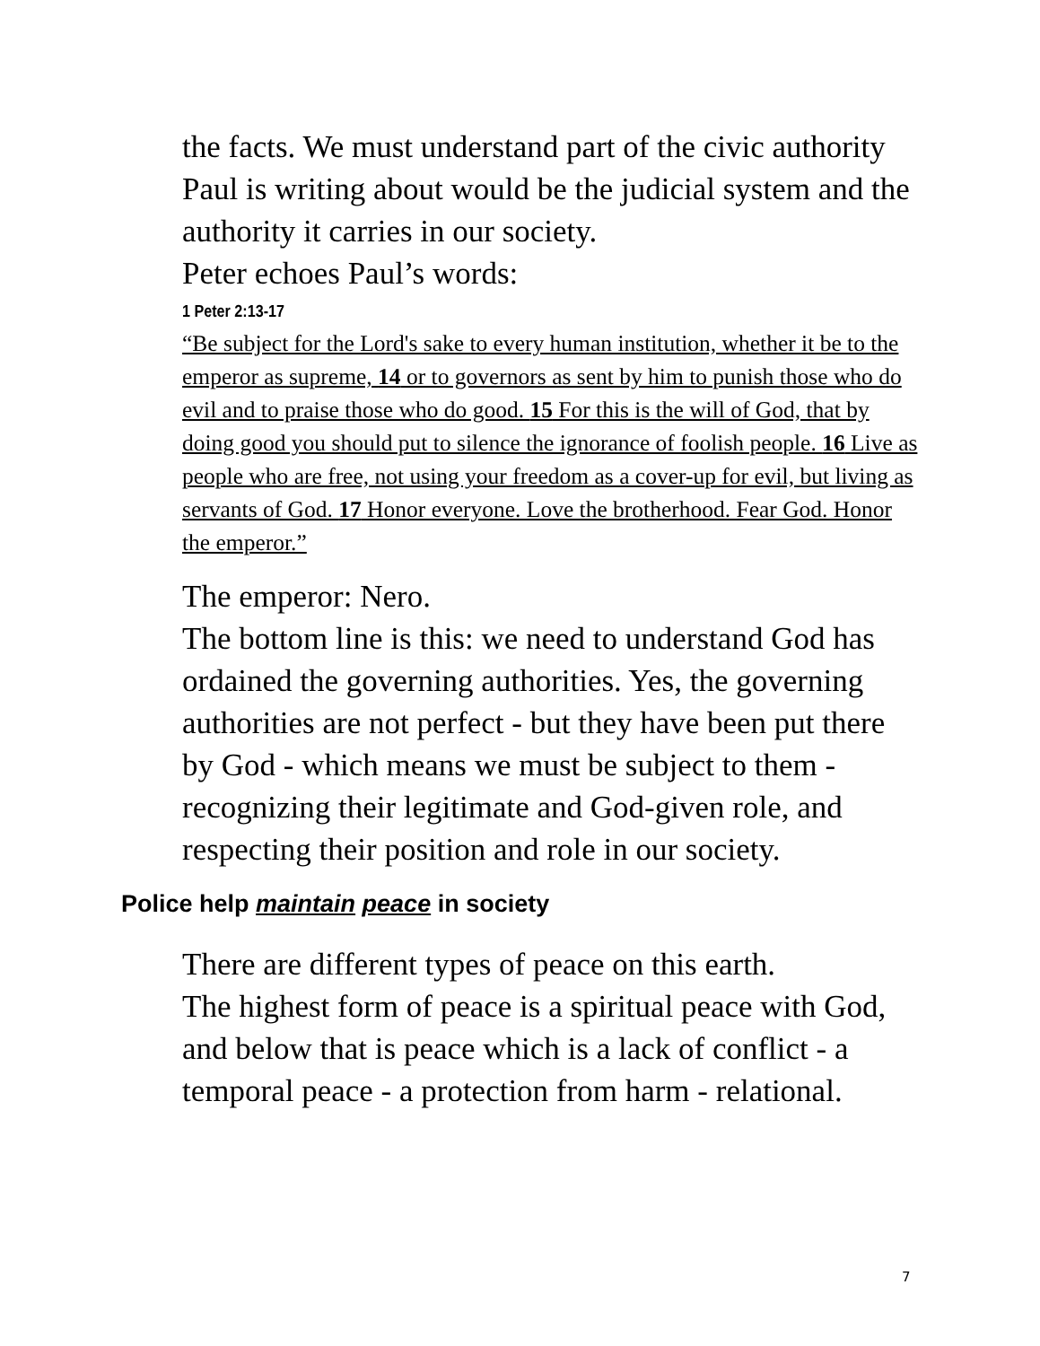the facts. We must understand part of the civic authority Paul is writing about would be the judicial system and the authority it carries in our society.
Peter echoes Paul’s words:
1 Peter 2:13-17
“Be subject for the Lord's sake to every human institution, whether it be to the emperor as supreme, 14 or to governors as sent by him to punish those who do evil and to praise those who do good. 15 For this is the will of God, that by doing good you should put to silence the ignorance of foolish people. 16 Live as people who are free, not using your freedom as a cover-up for evil, but living as servants of God. 17 Honor everyone. Love the brotherhood. Fear God. Honor the emperor.”
The emperor: Nero.
The bottom line is this: we need to understand God has ordained the governing authorities. Yes, the governing authorities are not perfect - but they have been put there by God - which means we must be subject to them - recognizing their legitimate and God-given role, and respecting their position and role in our society.
Police help maintain peace in society
There are different types of peace on this earth.
The highest form of peace is a spiritual peace with God, and below that is peace which is a lack of conflict - a temporal peace - a protection from harm - relational.
7